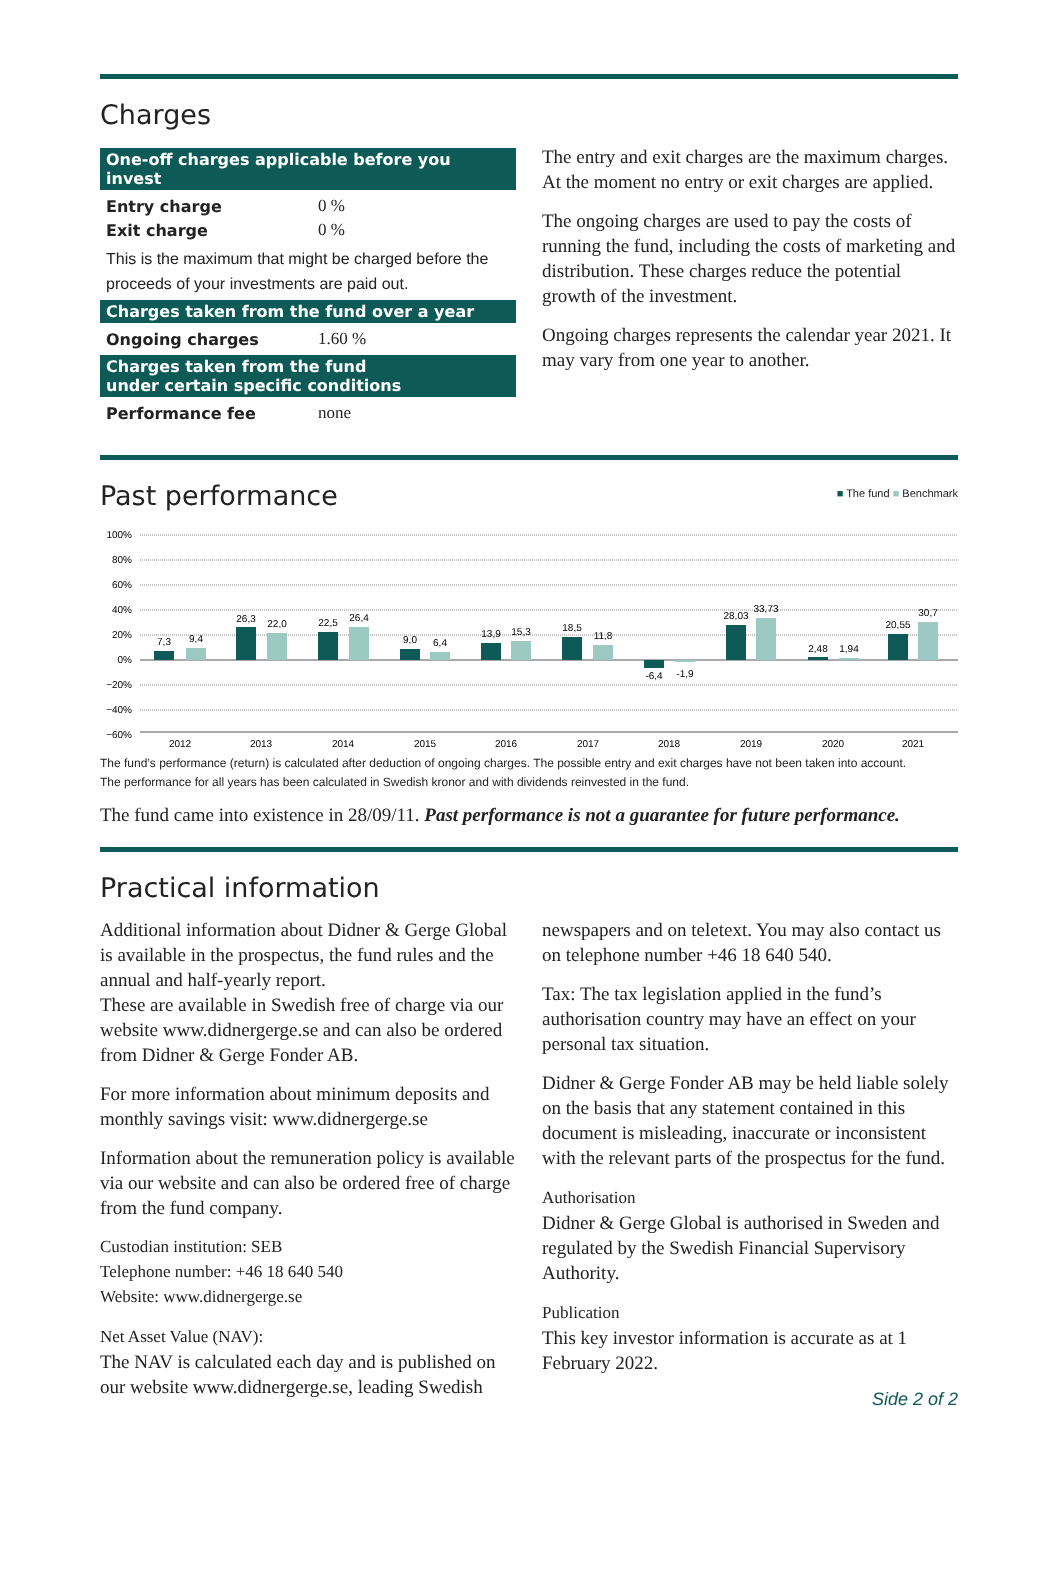Charges
One-off charges applicable before you invest
| Entry charge | 0 % |
| Exit charge | 0 % |
This is the maximum that might be charged before the proceeds of your investments are paid out.
Charges taken from the fund over a year
| Ongoing charges | 1.60 % |
Charges taken from the fund
under certain specific conditions
| Performance fee | none |
The entry and exit charges are the maximum charges. At the moment no entry or exit charges are applied.
The ongoing charges are used to pay the costs of running the fund, including the costs of marketing and distribution. These charges reduce the potential growth of the investment.
Ongoing charges represents the calendar year 2021. It may vary from one year to another.
Past performance
■ The fund ■ Benchmark
100%
80%
60%
40%
20%
0%
−20%
−40%
−60%
7,3
9,4
26,3
22,0
22,5
26,4
9,0
6,4
13,9
15,3
18,5
11,8
-6,4
-1,9
28,03
33,73
2,48
1,94
20,55
30,7
2012
2013
2014
2015
2016
2017
2018
2019
2020
2021
The fund’s performance (return) is calculated after deduction of ongoing charges. The possible entry and exit charges have not been taken into account.
The performance for all years has been calculated in Swedish kronor and with dividends reinvested in the fund.
The fund came into existence in 28/09/11. Past performance is not a guarantee for future performance.
Practical information
Additional information about Didner & Gerge Global is available in the prospectus, the fund rules and the annual and half-yearly report.
These are available in Swedish free of charge via our website www.didnergerge.se and can also be ordered from Didner & Gerge Fonder AB.
For more information about minimum deposits and monthly savings visit: www.didnergerge.se
Information about the remuneration policy is available via our website and can also be ordered free of charge from the fund company.
Custodian institution: SEB
Telephone number: +46 18 640 540
Website: www.didnergerge.se
Net Asset Value (NAV):
The NAV is calculated each day and is published on our website www.didnergerge.se, leading Swedish
newspapers and on teletext. You may also contact us on telephone number +46 18 640 540.
Tax: The tax legislation applied in the fund’s authorisation country may have an effect on your personal tax situation.
Didner & Gerge Fonder AB may be held liable solely on the basis that any statement contained in this document is misleading, inaccurate or inconsistent with the relevant parts of the prospectus for the fund.
Authorisation
Didner & Gerge Global is authorised in Sweden and regulated by the Swedish Financial Supervisory Authority.
Publication
This key investor information is accurate as at 1 February 2022.
Side 2 of 2